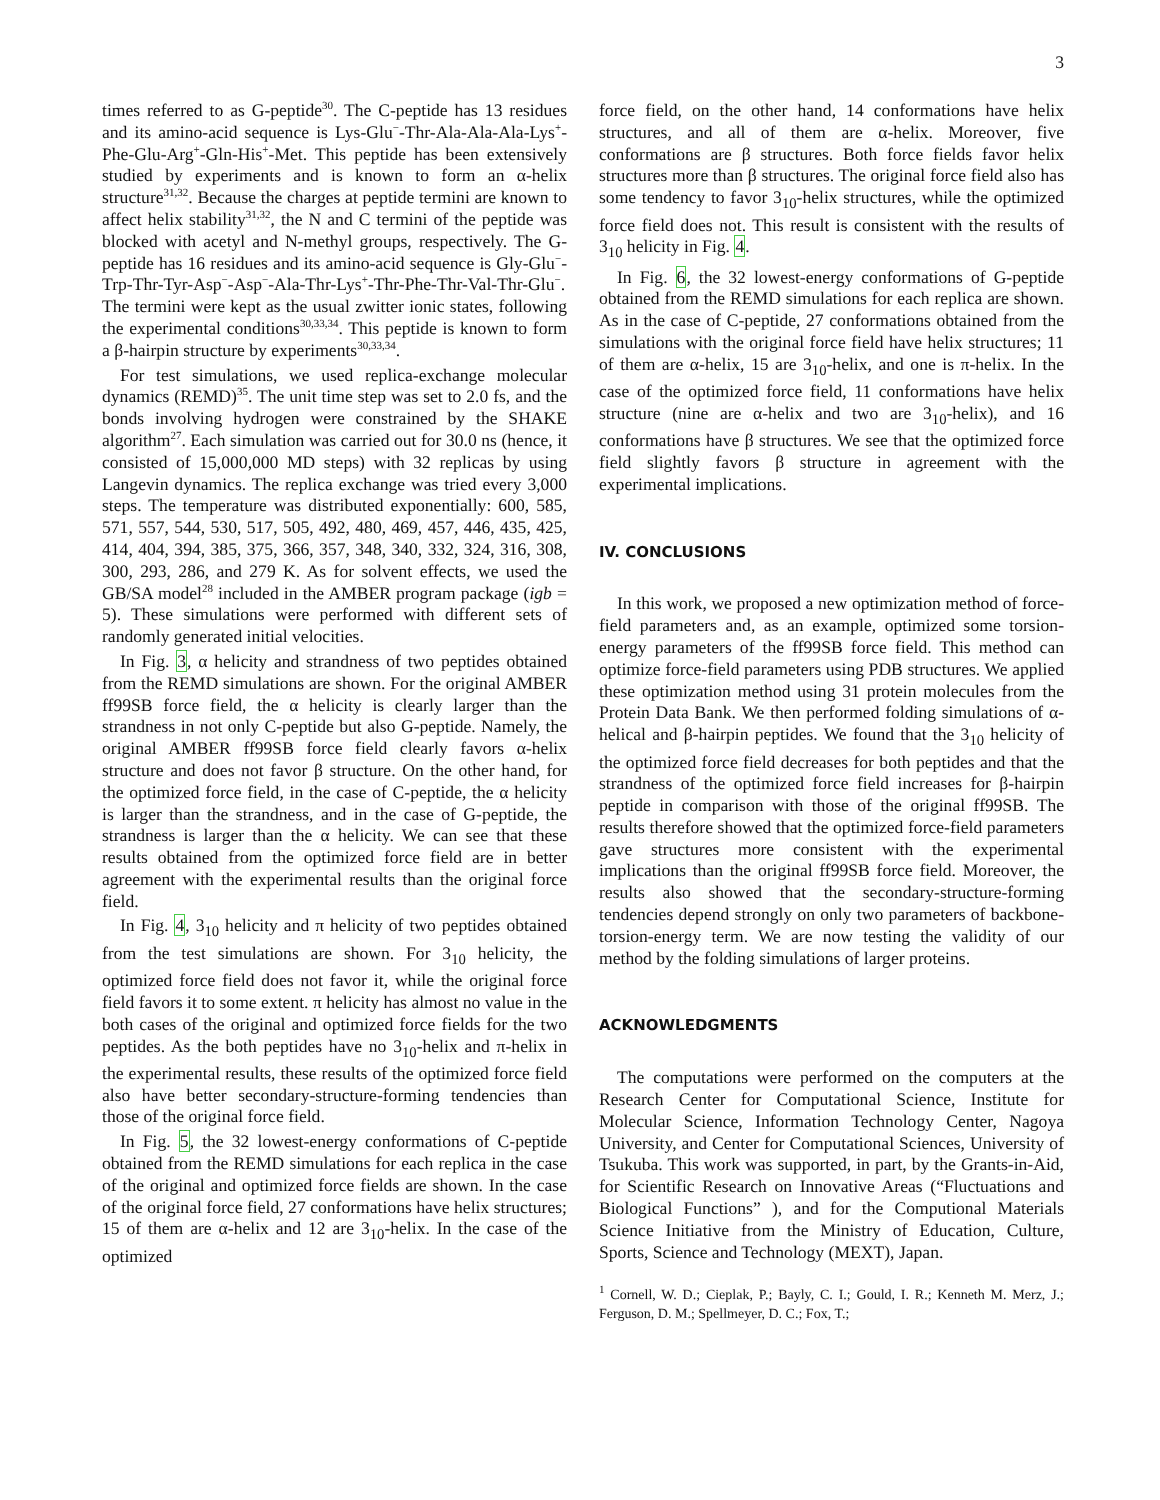3
times referred to as G-peptide<sup>30</sup>. The C-peptide has 13 residues and its amino-acid sequence is Lys-Glu<sup>−</sup>-Thr-Ala-Ala-Ala-Lys<sup>+</sup>-Phe-Glu-Arg<sup>+</sup>-Gln-His<sup>+</sup>-Met. This peptide has been extensively studied by experiments and is known to form an α-helix structure<sup>31,32</sup>. Because the charges at peptide termini are known to affect helix stability<sup>31,32</sup>, the N and C termini of the peptide was blocked with acetyl and N-methyl groups, respectively. The G-peptide has 16 residues and its amino-acid sequence is Gly-Glu<sup>−</sup>-Trp-Thr-Tyr-Asp<sup>−</sup>-Asp<sup>−</sup>-Ala-Thr-Lys<sup>+</sup>-Thr-Phe-Thr-Val-Thr-Glu<sup>−</sup>. The termini were kept as the usual zwitter ionic states, following the experimental conditions<sup>30,33,34</sup>. This peptide is known to form a β-hairpin structure by experiments<sup>30,33,34</sup>.
For test simulations, we used replica-exchange molecular dynamics (REMD)<sup>35</sup>. The unit time step was set to 2.0 fs, and the bonds involving hydrogen were constrained by the SHAKE algorithm<sup>27</sup>. Each simulation was carried out for 30.0 ns (hence, it consisted of 15,000,000 MD steps) with 32 replicas by using Langevin dynamics. The replica exchange was tried every 3,000 steps. The temperature was distributed exponentially: 600, 585, 571, 557, 544, 530, 517, 505, 492, 480, 469, 457, 446, 435, 425, 414, 404, 394, 385, 375, 366, 357, 348, 340, 332, 324, 316, 308, 300, 293, 286, and 279 K. As for solvent effects, we used the GB/SA model<sup>28</sup> included in the AMBER program package (igb = 5). These simulations were performed with different sets of randomly generated initial velocities.
In Fig. 3, α helicity and strandness of two peptides obtained from the REMD simulations are shown. For the original AMBER ff99SB force field, the α helicity is clearly larger than the strandness in not only C-peptide but also G-peptide. Namely, the original AMBER ff99SB force field clearly favors α-helix structure and does not favor β structure. On the other hand, for the optimized force field, in the case of C-peptide, the α helicity is larger than the strandness, and in the case of G-peptide, the strandness is larger than the α helicity. We can see that these results obtained from the optimized force field are in better agreement with the experimental results than the original force field.
In Fig. 4, 3<sub>10</sub> helicity and π helicity of two peptides obtained from the test simulations are shown. For 3<sub>10</sub> helicity, the optimized force field does not favor it, while the original force field favors it to some extent. π helicity has almost no value in the both cases of the original and optimized force fields for the two peptides. As the both peptides have no 3<sub>10</sub>-helix and π-helix in the experimental results, these results of the optimized force field also have better secondary-structure-forming tendencies than those of the original force field.
In Fig. 5, the 32 lowest-energy conformations of C-peptide obtained from the REMD simulations for each replica in the case of the original and optimized force fields are shown. In the case of the original force field, 27 conformations have helix structures; 15 of them are α-helix and 12 are 3<sub>10</sub>-helix. In the case of the optimized
force field, on the other hand, 14 conformations have helix structures, and all of them are α-helix. Moreover, five conformations are β structures. Both force fields favor helix structures more than β structures. The original force field also has some tendency to favor 3<sub>10</sub>-helix structures, while the optimized force field does not. This result is consistent with the results of 3<sub>10</sub> helicity in Fig. 4.
In Fig. 6, the 32 lowest-energy conformations of G-peptide obtained from the REMD simulations for each replica are shown. As in the case of C-peptide, 27 conformations obtained from the simulations with the original force field have helix structures; 11 of them are α-helix, 15 are 3<sub>10</sub>-helix, and one is π-helix. In the case of the optimized force field, 11 conformations have helix structure (nine are α-helix and two are 3<sub>10</sub>-helix), and 16 conformations have β structures. We see that the optimized force field slightly favors β structure in agreement with the experimental implications.
IV. CONCLUSIONS
In this work, we proposed a new optimization method of force-field parameters and, as an example, optimized some torsion-energy parameters of the ff99SB force field. This method can optimize force-field parameters using PDB structures. We applied these optimization method using 31 protein molecules from the Protein Data Bank. We then performed folding simulations of α-helical and β-hairpin peptides. We found that the 3<sub>10</sub> helicity of the optimized force field decreases for both peptides and that the strandness of the optimized force field increases for β-hairpin peptide in comparison with those of the original ff99SB. The results therefore showed that the optimized force-field parameters gave structures more consistent with the experimental implications than the original ff99SB force field. Moreover, the results also showed that the secondary-structure-forming tendencies depend strongly on only two parameters of backbone-torsion-energy term. We are now testing the validity of our method by the folding simulations of larger proteins.
ACKNOWLEDGMENTS
The computations were performed on the computers at the Research Center for Computational Science, Institute for Molecular Science, Information Technology Center, Nagoya University, and Center for Computational Sciences, University of Tsukuba. This work was supported, in part, by the Grants-in-Aid, for Scientific Research on Innovative Areas (“Fluctuations and Biological Functions” ), and for the Computional Materials Science Initiative from the Ministry of Education, Culture, Sports, Science and Technology (MEXT), Japan.
<sup>1</sup> Cornell, W. D.; Cieplak, P.; Bayly, C. I.; Gould, I. R.; Kenneth M. Merz, J.; Ferguson, D. M.; Spellmeyer, D. C.; Fox, T.;